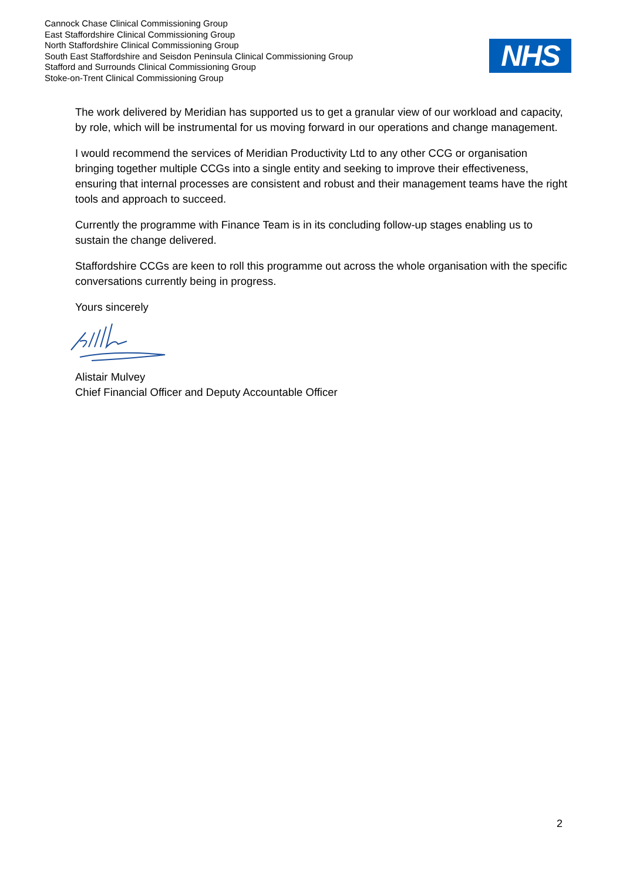Cannock Chase Clinical Commissioning Group
East Staffordshire Clinical Commissioning Group
North Staffordshire Clinical Commissioning Group
South East Staffordshire and Seisdon Peninsula Clinical Commissioning Group
Stafford and Surrounds Clinical Commissioning Group
Stoke-on-Trent Clinical Commissioning Group
NHS
The work delivered by Meridian has supported us to get a granular view of our workload and capacity, by role, which will be instrumental for us moving forward in our operations and change management.
I would recommend the services of Meridian Productivity Ltd to any other CCG or organisation bringing together multiple CCGs into a single entity and seeking to improve their effectiveness, ensuring that internal processes are consistent and robust and their management teams have the right tools and approach to succeed.
Currently the programme with Finance Team is in its concluding follow-up stages enabling us to sustain the change delivered.
Staffordshire CCGs are keen to roll this programme out across the whole organisation with the specific conversations currently being in progress.
Yours sincerely
Alistair Mulvey
Chief Financial Officer and Deputy Accountable Officer
2